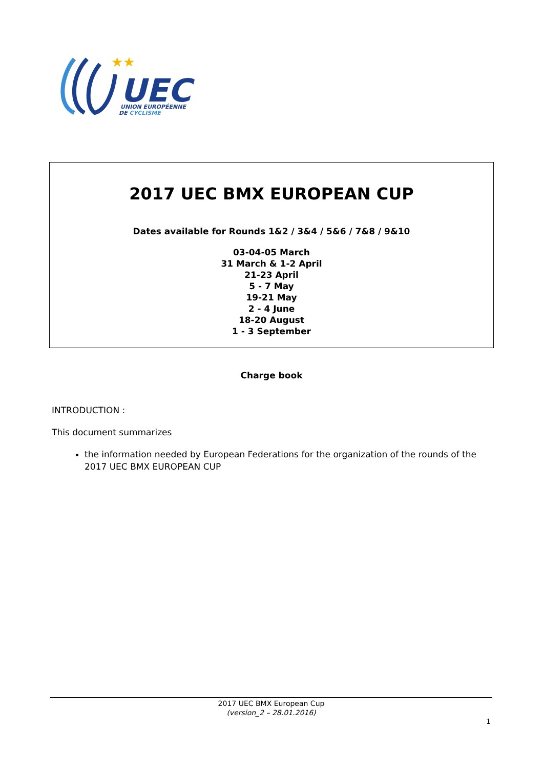★★
UEC
UNION EUROPÉENNE
DE CYCLISME
2017 UEC BMX EUROPEAN CUP
Dates available for Rounds 1&2 / 3&4 / 5&6 / 7&8 / 9&10
03-04-05 March
31 March & 1-2 April
21-23 April
5 - 7 May
19-21 May
2 - 4 June
18-20 August
1 - 3 September
Charge book
INTRODUCTION :
This document summarizes
the information needed by European Federations for the organization of the rounds of the 2017 UEC BMX EUROPEAN CUP
2017 UEC BMX European Cup
(version_2 – 28.01.2016)
1